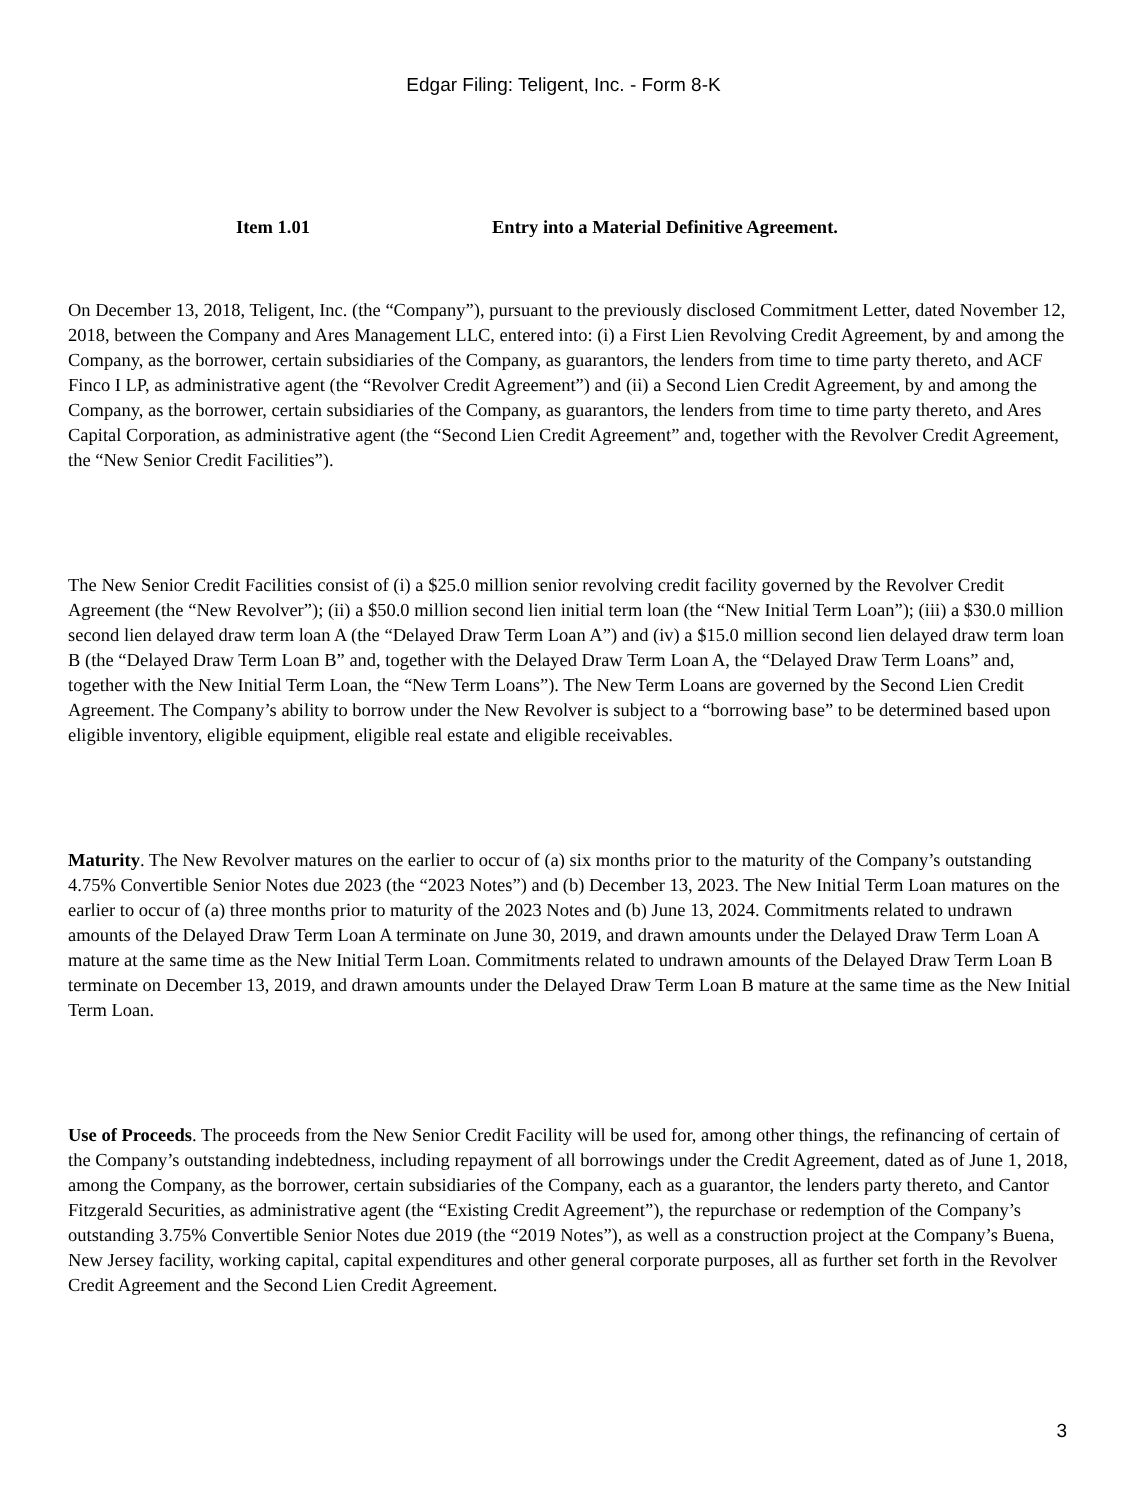Edgar Filing: Teligent, Inc. - Form 8-K
Item 1.01 Entry into a Material Definitive Agreement.
On December 13, 2018, Teligent, Inc. (the “Company”), pursuant to the previously disclosed Commitment Letter, dated November 12, 2018, between the Company and Ares Management LLC, entered into: (i) a First Lien Revolving Credit Agreement, by and among the Company, as the borrower, certain subsidiaries of the Company, as guarantors, the lenders from time to time party thereto, and ACF Finco I LP, as administrative agent (the “Revolver Credit Agreement”) and (ii) a Second Lien Credit Agreement, by and among the Company, as the borrower, certain subsidiaries of the Company, as guarantors, the lenders from time to time party thereto, and Ares Capital Corporation, as administrative agent (the “Second Lien Credit Agreement” and, together with the Revolver Credit Agreement, the “New Senior Credit Facilities”).
The New Senior Credit Facilities consist of (i) a $25.0 million senior revolving credit facility governed by the Revolver Credit Agreement (the “New Revolver”); (ii) a $50.0 million second lien initial term loan (the “New Initial Term Loan”); (iii) a $30.0 million second lien delayed draw term loan A (the “Delayed Draw Term Loan A”) and (iv) a $15.0 million second lien delayed draw term loan B (the “Delayed Draw Term Loan B” and, together with the Delayed Draw Term Loan A, the “Delayed Draw Term Loans” and, together with the New Initial Term Loan, the “New Term Loans”). The New Term Loans are governed by the Second Lien Credit Agreement. The Company’s ability to borrow under the New Revolver is subject to a “borrowing base” to be determined based upon eligible inventory, eligible equipment, eligible real estate and eligible receivables.
Maturity. The New Revolver matures on the earlier to occur of (a) six months prior to the maturity of the Company’s outstanding 4.75% Convertible Senior Notes due 2023 (the “2023 Notes”) and (b) December 13, 2023. The New Initial Term Loan matures on the earlier to occur of (a) three months prior to maturity of the 2023 Notes and (b) June 13, 2024. Commitments related to undrawn amounts of the Delayed Draw Term Loan A terminate on June 30, 2019, and drawn amounts under the Delayed Draw Term Loan A mature at the same time as the New Initial Term Loan. Commitments related to undrawn amounts of the Delayed Draw Term Loan B terminate on December 13, 2019, and drawn amounts under the Delayed Draw Term Loan B mature at the same time as the New Initial Term Loan.
Use of Proceeds. The proceeds from the New Senior Credit Facility will be used for, among other things, the refinancing of certain of the Company’s outstanding indebtedness, including repayment of all borrowings under the Credit Agreement, dated as of June 1, 2018, among the Company, as the borrower, certain subsidiaries of the Company, each as a guarantor, the lenders party thereto, and Cantor Fitzgerald Securities, as administrative agent (the “Existing Credit Agreement”), the repurchase or redemption of the Company’s outstanding 3.75% Convertible Senior Notes due 2019 (the “2019 Notes”), as well as a construction project at the Company’s Buena, New Jersey facility, working capital, capital expenditures and other general corporate purposes, all as further set forth in the Revolver Credit Agreement and the Second Lien Credit Agreement.
3